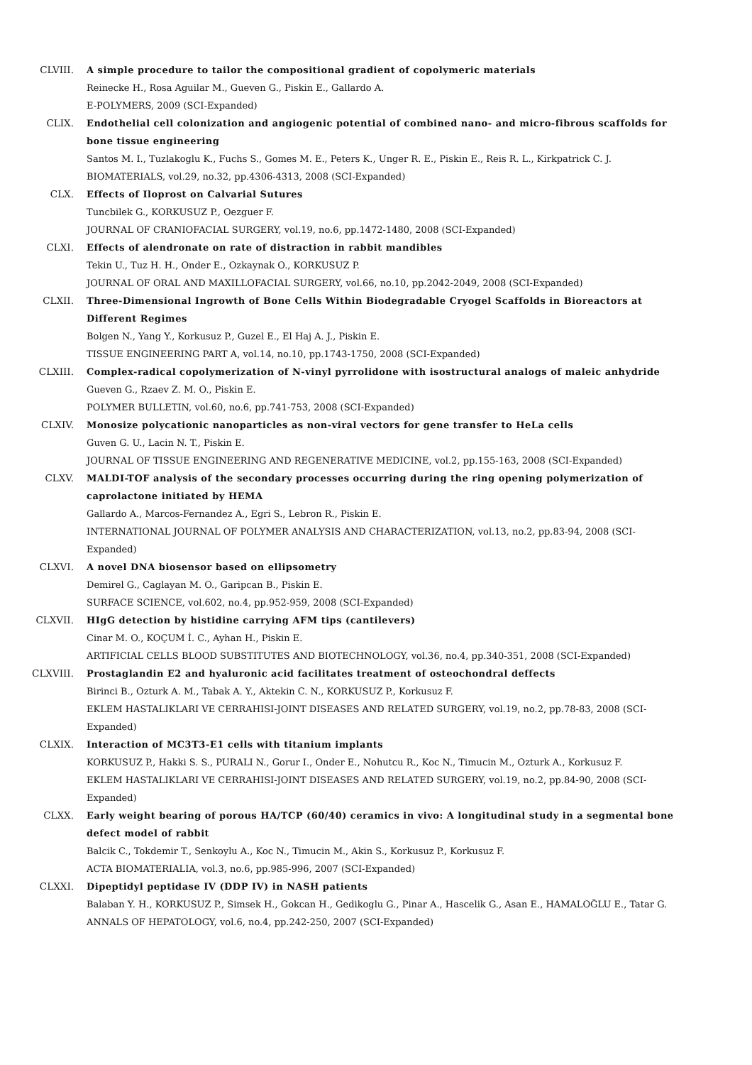CLVIII. A simple procedure to tailor the compositional gradient of copolymeric materials
Reinecke H., Rosa Aguilar M., Gueven G., Piskin E., Gallardo A.
E-POLYMERS, 2009 (SCI-Expanded)
CLIX. Endothelial cell colonization and angiogenic potential of combined nano- and micro-fibrous scaffolds for bone tissue engineering
Santos M. I., Tuzlakoglu K., Fuchs S., Gomes M. E., Peters K., Unger R. E., Piskin E., Reis R. L., Kirkpatrick C. J.
BIOMATERIALS, vol.29, no.32, pp.4306-4313, 2008 (SCI-Expanded)
CLX. Effects of Iloprost on Calvarial Sutures
Tuncbilek G., KORKUSUZ P., Oezguer F.
JOURNAL OF CRANIOFACIAL SURGERY, vol.19, no.6, pp.1472-1480, 2008 (SCI-Expanded)
CLXI. Effects of alendronate on rate of distraction in rabbit mandibles
Tekin U., Tuz H. H., Onder E., Ozkaynak O., KORKUSUZ P.
JOURNAL OF ORAL AND MAXILLOFACIAL SURGERY, vol.66, no.10, pp.2042-2049, 2008 (SCI-Expanded)
CLXII. Three-Dimensional Ingrowth of Bone Cells Within Biodegradable Cryogel Scaffolds in Bioreactors at Different Regimes
Bolgen N., Yang Y., Korkusuz P., Guzel E., El Haj A. J., Piskin E.
TISSUE ENGINEERING PART A, vol.14, no.10, pp.1743-1750, 2008 (SCI-Expanded)
CLXIII. Complex-radical copolymerization of N-vinyl pyrrolidone with isostructural analogs of maleic anhydride
Gueven G., Rzaev Z. M. O., Piskin E.
POLYMER BULLETIN, vol.60, no.6, pp.741-753, 2008 (SCI-Expanded)
CLXIV. Monosize polycationic nanoparticles as non-viral vectors for gene transfer to HeLa cells
Guven G. U., Lacin N. T., Piskin E.
JOURNAL OF TISSUE ENGINEERING AND REGENERATIVE MEDICINE, vol.2, pp.155-163, 2008 (SCI-Expanded)
CLXV. MALDI-TOF analysis of the secondary processes occurring during the ring opening polymerization of caprolactone initiated by HEMA
Gallardo A., Marcos-Fernandez A., Egri S., Lebron R., Piskin E.
INTERNATIONAL JOURNAL OF POLYMER ANALYSIS AND CHARACTERIZATION, vol.13, no.2, pp.83-94, 2008 (SCI-Expanded)
CLXVI. A novel DNA biosensor based on ellipsometry
Demirel G., Caglayan M. O., Garipcan B., Piskin E.
SURFACE SCIENCE, vol.602, no.4, pp.952-959, 2008 (SCI-Expanded)
CLXVII. HIgG detection by histidine carrying AFM tips (cantilevers)
Cinar M. O., KOÇUM İ. C., Ayhan H., Piskin E.
ARTIFICIAL CELLS BLOOD SUBSTITUTES AND BIOTECHNOLOGY, vol.36, no.4, pp.340-351, 2008 (SCI-Expanded)
CLXVIII. Prostaglandin E2 and hyaluronic acid facilitates treatment of osteochondral deffects
Birinci B., Ozturk A. M., Tabak A. Y., Aktekin C. N., KORKUSUZ P., Korkusuz F.
EKLEM HASTALIKLARI VE CERRAHISI-JOINT DISEASES AND RELATED SURGERY, vol.19, no.2, pp.78-83, 2008 (SCI-Expanded)
CLXIX. Interaction of MC3T3-E1 cells with titanium implants
KORKUSUZ P., Hakki S. S., PURALI N., Gorur I., Onder E., Nohutcu R., Koc N., Timucin M., Ozturk A., Korkusuz F.
EKLEM HASTALIKLARI VE CERRAHISI-JOINT DISEASES AND RELATED SURGERY, vol.19, no.2, pp.84-90, 2008 (SCI-Expanded)
CLXX. Early weight bearing of porous HA/TCP (60/40) ceramics in vivo: A longitudinal study in a segmental bone defect model of rabbit
Balcik C., Tokdemir T., Senkoylu A., Koc N., Timucin M., Akin S., Korkusuz P., Korkusuz F.
ACTA BIOMATERIALIA, vol.3, no.6, pp.985-996, 2007 (SCI-Expanded)
CLXXI. Dipeptidyl peptidase IV (DDP IV) in NASH patients
Balaban Y. H., KORKUSUZ P., Simsek H., Gokcan H., Gedikoglu G., Pinar A., Hascelik G., Asan E., HAMALOĞLU E., Tatar G.
ANNALS OF HEPATOLOGY, vol.6, no.4, pp.242-250, 2007 (SCI-Expanded)